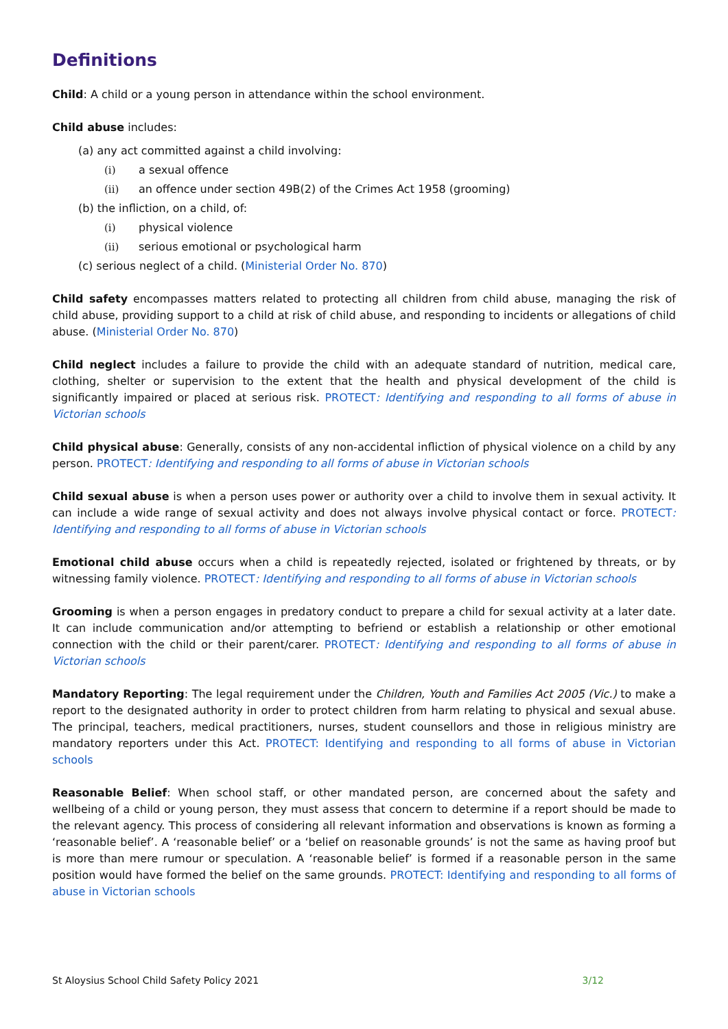Definitions
Child: A child or a young person in attendance within the school environment.
Child abuse includes:
(a) any act committed against a child involving:
(i) a sexual offence
(ii) an offence under section 49B(2) of the Crimes Act 1958 (grooming)
(b) the infliction, on a child, of:
(i) physical violence
(ii) serious emotional or psychological harm
(c) serious neglect of a child. (Ministerial Order No. 870)
Child safety encompasses matters related to protecting all children from child abuse, managing the risk of child abuse, providing support to a child at risk of child abuse, and responding to incidents or allegations of child abuse. (Ministerial Order No. 870)
Child neglect includes a failure to provide the child with an adequate standard of nutrition, medical care, clothing, shelter or supervision to the extent that the health and physical development of the child is significantly impaired or placed at serious risk. PROTECT: Identifying and responding to all forms of abuse in Victorian schools
Child physical abuse: Generally, consists of any non-accidental infliction of physical violence on a child by any person. PROTECT: Identifying and responding to all forms of abuse in Victorian schools
Child sexual abuse is when a person uses power or authority over a child to involve them in sexual activity. It can include a wide range of sexual activity and does not always involve physical contact or force. PROTECT: Identifying and responding to all forms of abuse in Victorian schools
Emotional child abuse occurs when a child is repeatedly rejected, isolated or frightened by threats, or by witnessing family violence. PROTECT: Identifying and responding to all forms of abuse in Victorian schools
Grooming is when a person engages in predatory conduct to prepare a child for sexual activity at a later date. It can include communication and/or attempting to befriend or establish a relationship or other emotional connection with the child or their parent/carer. PROTECT: Identifying and responding to all forms of abuse in Victorian schools
Mandatory Reporting: The legal requirement under the Children, Youth and Families Act 2005 (Vic.) to make a report to the designated authority in order to protect children from harm relating to physical and sexual abuse. The principal, teachers, medical practitioners, nurses, student counsellors and those in religious ministry are mandatory reporters under this Act. PROTECT: Identifying and responding to all forms of abuse in Victorian schools
Reasonable Belief: When school staff, or other mandated person, are concerned about the safety and wellbeing of a child or young person, they must assess that concern to determine if a report should be made to the relevant agency. This process of considering all relevant information and observations is known as forming a ‘reasonable belief’. A ‘reasonable belief’ or a ‘belief on reasonable grounds’ is not the same as having proof but is more than mere rumour or speculation. A ‘reasonable belief’ is formed if a reasonable person in the same position would have formed the belief on the same grounds. PROTECT: Identifying and responding to all forms of abuse in Victorian schools
St Aloysius School Child Safety Policy 2021 3/12